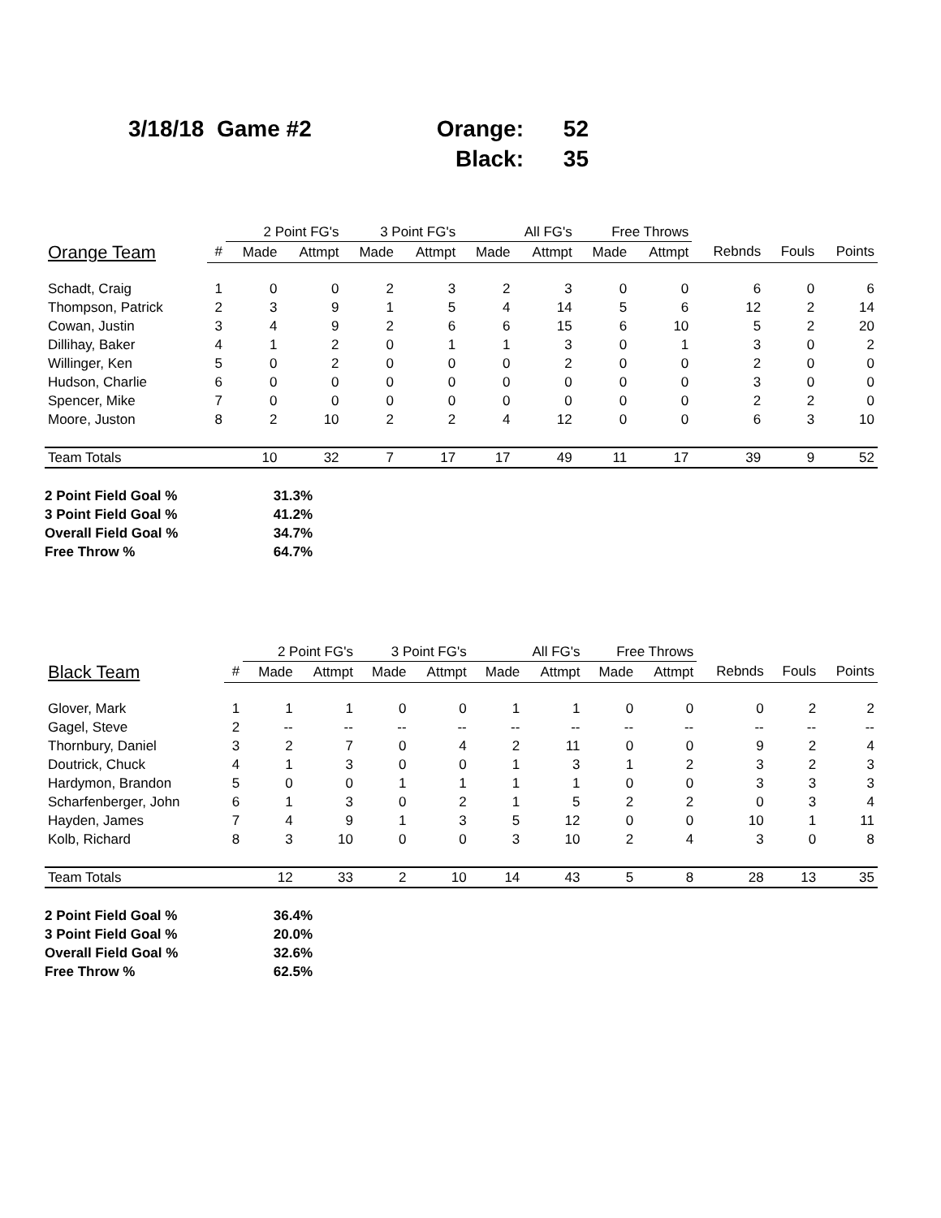3/18/18 Game #2 Orange: 52 Black: 35
| | | 2 Point FG's | | 3 Point FG's | | All FG's | | Free Throws | | | | |
| --- | --- | --- | --- | --- | --- | --- | --- | --- | --- | --- | --- | --- |
| Orange Team | # | Made | Attmpt | Made | Attmpt | Made | Attmpt | Made | Attmpt | Rebnds | Fouls | Points |
| Schadt, Craig | 1 | 0 | 0 | 2 | 3 | 2 | 3 | 0 | 0 | 6 | 0 | 6 |
| Thompson, Patrick | 2 | 3 | 9 | 1 | 5 | 4 | 14 | 5 | 6 | 12 | 2 | 14 |
| Cowan, Justin | 3 | 4 | 9 | 2 | 6 | 6 | 15 | 6 | 10 | 5 | 2 | 20 |
| Dillihay, Baker | 4 | 1 | 2 | 0 | 1 | 1 | 3 | 0 | 1 | 3 | 0 | 2 |
| Willinger, Ken | 5 | 0 | 2 | 0 | 0 | 0 | 2 | 0 | 0 | 2 | 0 | 0 |
| Hudson, Charlie | 6 | 0 | 0 | 0 | 0 | 0 | 0 | 0 | 0 | 3 | 0 | 0 |
| Spencer, Mike | 7 | 0 | 0 | 0 | 0 | 0 | 0 | 0 | 0 | 2 | 2 | 0 |
| Moore, Juston | 8 | 2 | 10 | 2 | 2 | 4 | 12 | 0 | 0 | 6 | 3 | 10 |
| Team Totals | | 10 | 32 | 7 | 17 | 17 | 49 | 11 | 17 | 39 | 9 | 52 |
2 Point Field Goal % 31.3%
3 Point Field Goal % 41.2%
Overall Field Goal % 34.7%
Free Throw % 64.7%
| | | 2 Point FG's | | 3 Point FG's | | All FG's | | Free Throws | | | | |
| --- | --- | --- | --- | --- | --- | --- | --- | --- | --- | --- | --- | --- |
| Black Team | # | Made | Attmpt | Made | Attmpt | Made | Attmpt | Made | Attmpt | Rebnds | Fouls | Points |
| Glover, Mark | 1 | 1 | 1 | 0 | 0 | 1 | 1 | 0 | 0 | 0 | 2 | 2 |
| Gagel, Steve | 2 | -- | -- | -- | -- | -- | -- | -- | -- | -- | -- | -- |
| Thornbury, Daniel | 3 | 2 | 7 | 0 | 4 | 2 | 11 | 0 | 0 | 9 | 2 | 4 |
| Doutrick, Chuck | 4 | 1 | 3 | 0 | 0 | 1 | 3 | 1 | 2 | 3 | 2 | 3 |
| Hardymon, Brandon | 5 | 0 | 0 | 1 | 1 | 1 | 1 | 0 | 0 | 3 | 3 | 3 |
| Scharfenberger, John | 6 | 1 | 3 | 0 | 2 | 1 | 5 | 2 | 2 | 0 | 3 | 4 |
| Hayden, James | 7 | 4 | 9 | 1 | 3 | 5 | 12 | 0 | 0 | 10 | 1 | 11 |
| Kolb, Richard | 8 | 3 | 10 | 0 | 0 | 3 | 10 | 2 | 4 | 3 | 0 | 8 |
| Team Totals | | 12 | 33 | 2 | 10 | 14 | 43 | 5 | 8 | 28 | 13 | 35 |
2 Point Field Goal % 36.4%
3 Point Field Goal % 20.0%
Overall Field Goal % 32.6%
Free Throw % 62.5%